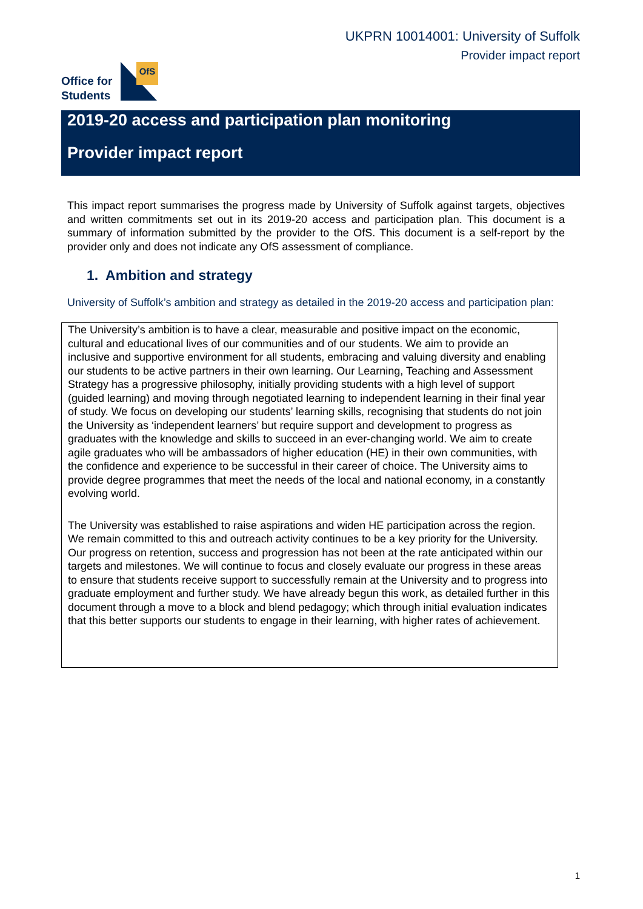UKPRN 10014001: University of Suffolk
Provider impact report
Office for
Students
OfS
2019-20 access and participation plan monitoring
Provider impact report
This impact report summarises the progress made by University of Suffolk against targets, objectives and written commitments set out in its 2019-20 access and participation plan. This document is a summary of information submitted by the provider to the OfS. This document is a self-report by the provider only and does not indicate any OfS assessment of compliance.
1. Ambition and strategy
University of Suffolk’s ambition and strategy as detailed in the 2019-20 access and participation plan:
The University’s ambition is to have a clear, measurable and positive impact on the economic, cultural and educational lives of our communities and of our students. We aim to provide an inclusive and supportive environment for all students, embracing and valuing diversity and enabling our students to be active partners in their own learning. Our Learning, Teaching and Assessment Strategy has a progressive philosophy, initially providing students with a high level of support (guided learning) and moving through negotiated learning to independent learning in their final year of study. We focus on developing our students’ learning skills, recognising that students do not join the University as ‘independent learners’ but require support and development to progress as graduates with the knowledge and skills to succeed in an ever-changing world. We aim to create agile graduates who will be ambassadors of higher education (HE) in their own communities, with the confidence and experience to be successful in their career of choice. The University aims to provide degree programmes that meet the needs of the local and national economy, in a constantly evolving world.
The University was established to raise aspirations and widen HE participation across the region. We remain committed to this and outreach activity continues to be a key priority for the University. Our progress on retention, success and progression has not been at the rate anticipated within our targets and milestones. We will continue to focus and closely evaluate our progress in these areas to ensure that students receive support to successfully remain at the University and to progress into graduate employment and further study. We have already begun this work, as detailed further in this document through a move to a block and blend pedagogy; which through initial evaluation indicates that this better supports our students to engage in their learning, with higher rates of achievement.
1